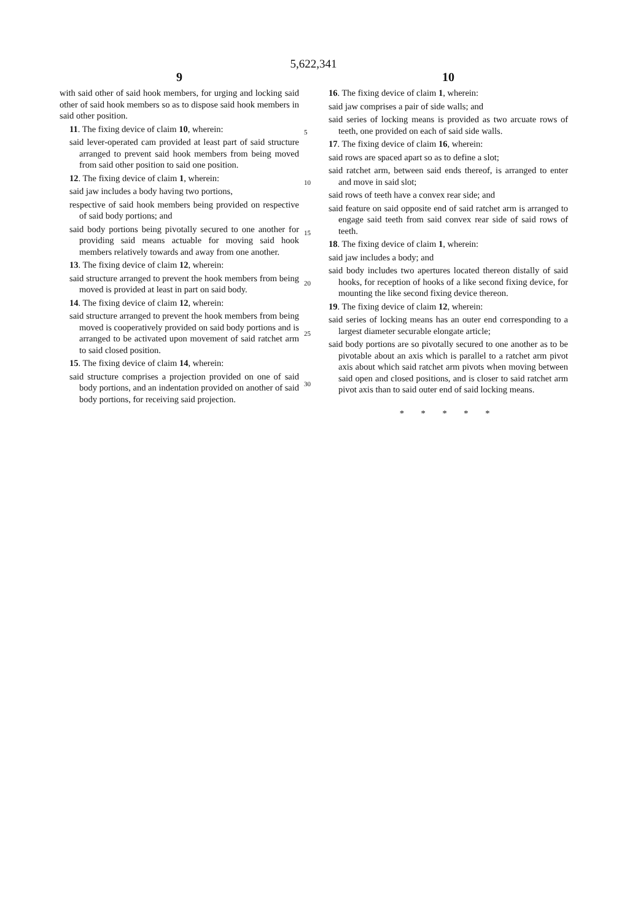5,622,341
9
with said other of said hook members, for urging and locking said other of said hook members so as to dispose said hook members in said other position.
11. The fixing device of claim 10, wherein:
said lever-operated cam provided at least part of said structure arranged to prevent said hook members from being moved from said other position to said one position.
12. The fixing device of claim 1, wherein:
said jaw includes a body having two portions,
respective of said hook members being provided on respective of said body portions; and
said body portions being pivotally secured to one another for providing said means actuable for moving said hook members relatively towards and away from one another.
13. The fixing device of claim 12, wherein:
said structure arranged to prevent the hook members from being moved is provided at least in part on said body.
14. The fixing device of claim 12, wherein:
said structure arranged to prevent the hook members from being moved is cooperatively provided on said body portions and is arranged to be activated upon movement of said ratchet arm to said closed position.
15. The fixing device of claim 14, wherein:
said structure comprises a projection provided on one of said body portions, and an indentation provided on another of said body portions, for receiving said projection.
5
10
15
20
25
30
10
16. The fixing device of claim 1, wherein:
said jaw comprises a pair of side walls; and
said series of locking means is provided as two arcuate rows of teeth, one provided on each of said side walls.
17. The fixing device of claim 16, wherein:
said rows are spaced apart so as to define a slot;
said ratchet arm, between said ends thereof, is arranged to enter and move in said slot;
said rows of teeth have a convex rear side; and
said feature on said opposite end of said ratchet arm is arranged to engage said teeth from said convex rear side of said rows of teeth.
18. The fixing device of claim 1, wherein:
said jaw includes a body; and
said body includes two apertures located thereon distally of said hooks, for reception of hooks of a like second fixing device, for mounting the like second fixing device thereon.
19. The fixing device of claim 12, wherein:
said series of locking means has an outer end corresponding to a largest diameter securable elongate article;
said body portions are so pivotally secured to one another as to be pivotable about an axis which is parallel to a ratchet arm pivot axis about which said ratchet arm pivots when moving between said open and closed positions, and is closer to said ratchet arm pivot axis than to said outer end of said locking means.
* * * * *